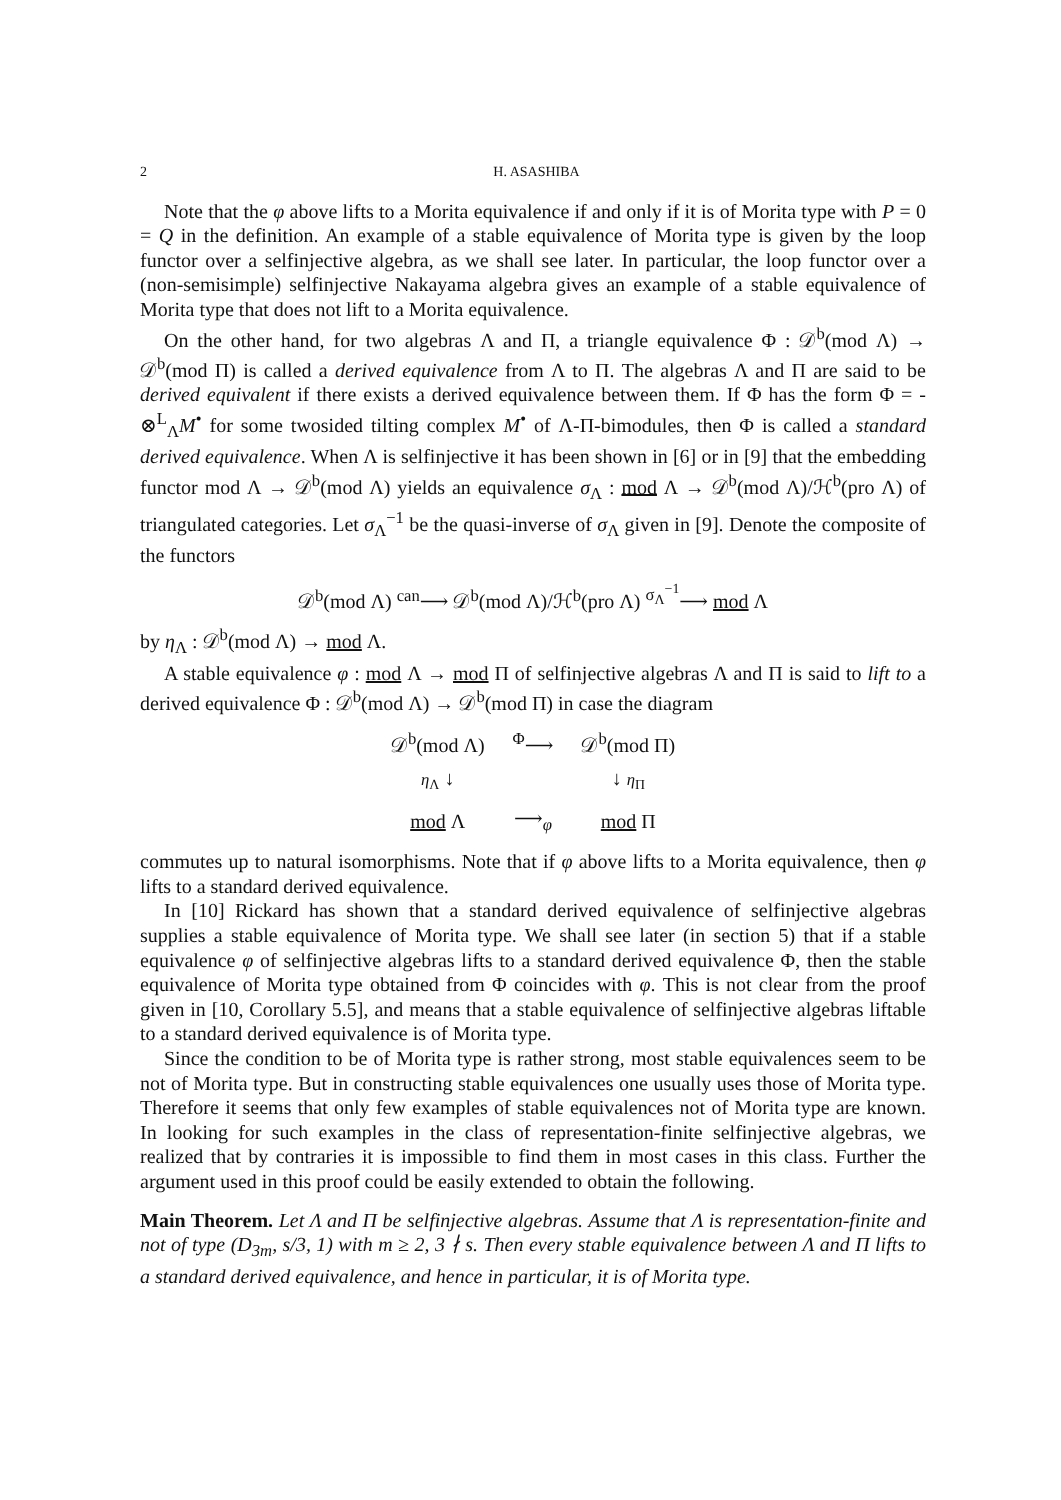2 H. ASASHIBA
Note that the φ above lifts to a Morita equivalence if and only if it is of Morita type with P = 0 = Q in the definition. An example of a stable equivalence of Morita type is given by the loop functor over a selfinjective algebra, as we shall see later. In particular, the loop functor over a (non-semisimple) selfinjective Nakayama algebra gives an example of a stable equivalence of Morita type that does not lift to a Morita equivalence.
On the other hand, for two algebras Λ and Π, a triangle equivalence Φ : 𝒟<sup>b</sup>(mod Λ) → 𝒟<sup>b</sup>(mod Π) is called a derived equivalence from Λ to Π. The algebras Λ and Π are said to be derived equivalent if there exists a derived equivalence between them. If Φ has the form Φ = - ⊗<sup>L</sup><sub>Λ</sub>M<sup>•</sup> for some twosided tilting complex M<sup>•</sup> of Λ-Π-bimodules, then Φ is called a standard derived equivalence. When Λ is selfinjective it has been shown in [6] or in [9] that the embedding functor mod Λ → 𝒟<sup>b</sup>(mod Λ) yields an equivalence σ<sub>Λ</sub> : mod Λ → 𝒟<sup>b</sup>(mod Λ)/ℋ<sup>b</sup>(pro Λ) of triangulated categories. Let σ<sub>Λ</sub><sup>−1</sup> be the quasi-inverse of σ<sub>Λ</sub> given in [9]. Denote the composite of the functors
𝒟<sup>b</sup>(mod Λ) <sup>can</sup>⟶ 𝒟<sup>b</sup>(mod Λ)/ℋ<sup>b</sup>(pro Λ) <sup>σ<sub>Λ</sub><sup>−1</sup></sup>⟶ mod Λ
by η<sub>Λ</sub> : 𝒟<sup>b</sup>(mod Λ) → mod Λ.
A stable equivalence φ : mod Λ → mod Π of selfinjective algebras Λ and Π is said to lift to a derived equivalence Φ : 𝒟<sup>b</sup>(mod Λ) → 𝒟<sup>b</sup>(mod Π) in case the diagram
| 𝒟<sup>b</sup>(mod Λ) | <sup>Φ</sup>⟶ | 𝒟<sup>b</sup>(mod Π) |
| η<sub>Λ</sub> ↓ | | ↓ η<sub>Π</sub> |
| mod Λ | ⟶<sub>φ</sub> | mod Π |
commutes up to natural isomorphisms. Note that if φ above lifts to a Morita equivalence, then φ lifts to a standard derived equivalence.
In [10] Rickard has shown that a standard derived equivalence of selfinjective algebras supplies a stable equivalence of Morita type. We shall see later (in section 5) that if a stable equivalence φ of selfinjective algebras lifts to a standard derived equivalence Φ, then the stable equivalence of Morita type obtained from Φ coincides with φ. This is not clear from the proof given in [10, Corollary 5.5], and means that a stable equivalence of selfinjective algebras liftable to a standard derived equivalence is of Morita type.
Since the condition to be of Morita type is rather strong, most stable equivalences seem to be not of Morita type. But in constructing stable equivalences one usually uses those of Morita type. Therefore it seems that only few examples of stable equivalences not of Morita type are known. In looking for such examples in the class of representation-finite selfinjective algebras, we realized that by contraries it is impossible to find them in most cases in this class. Further the argument used in this proof could be easily extended to obtain the following.
Main Theorem. Let Λ and Π be selfinjective algebras. Assume that Λ is representation-finite and not of type (D<sub>3m</sub>, s/3, 1) with m ≥ 2, 3 ∤ s. Then every stable equivalence between Λ and Π lifts to a standard derived equivalence, and hence in particular, it is of Morita type.